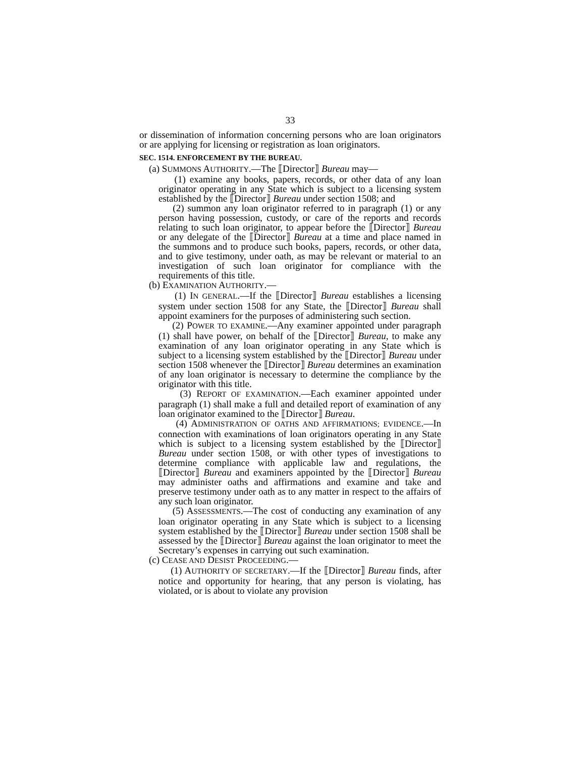33
or dissemination of information concerning persons who are loan originators or are applying for licensing or registration as loan originators.
SEC. 1514. ENFORCEMENT BY THE BUREAU.
(a) SUMMONS AUTHORITY.—The ⟦Director⟧ Bureau may—
(1) examine any books, papers, records, or other data of any loan originator operating in any State which is subject to a licensing system established by the ⟦Director⟧ Bureau under section 1508; and
(2) summon any loan originator referred to in paragraph (1) or any person having possession, custody, or care of the reports and records relating to such loan originator, to appear before the ⟦Director⟧ Bureau or any delegate of the ⟦Director⟧ Bureau at a time and place named in the summons and to produce such books, papers, records, or other data, and to give testimony, under oath, as may be relevant or material to an investigation of such loan originator for compliance with the requirements of this title.
(b) EXAMINATION AUTHORITY.—
(1) IN GENERAL.—If the ⟦Director⟧ Bureau establishes a licensing system under section 1508 for any State, the ⟦Director⟧ Bureau shall appoint examiners for the purposes of administering such section.
(2) POWER TO EXAMINE.—Any examiner appointed under paragraph (1) shall have power, on behalf of the ⟦Director⟧ Bureau, to make any examination of any loan originator operating in any State which is subject to a licensing system established by the ⟦Director⟧ Bureau under section 1508 whenever the ⟦Director⟧ Bureau determines an examination of any loan originator is necessary to determine the compliance by the originator with this title.
(3) REPORT OF EXAMINATION.—Each examiner appointed under paragraph (1) shall make a full and detailed report of examination of any loan originator examined to the ⟦Director⟧ Bureau.
(4) ADMINISTRATION OF OATHS AND AFFIRMATIONS; EVIDENCE.—In connection with examinations of loan originators operating in any State which is subject to a licensing system established by the ⟦Director⟧ Bureau under section 1508, or with other types of investigations to determine compliance with applicable law and regulations, the ⟦Director⟧ Bureau and examiners appointed by the ⟦Director⟧ Bureau may administer oaths and affirmations and examine and take and preserve testimony under oath as to any matter in respect to the affairs of any such loan originator.
(5) ASSESSMENTS.—The cost of conducting any examination of any loan originator operating in any State which is subject to a licensing system established by the ⟦Director⟧ Bureau under section 1508 shall be assessed by the ⟦Director⟧ Bureau against the loan originator to meet the Secretary’s expenses in carrying out such examination.
(c) CEASE AND DESIST PROCEEDING.—
(1) AUTHORITY OF SECRETARY.—If the ⟦Director⟧ Bureau finds, after notice and opportunity for hearing, that any person is violating, has violated, or is about to violate any provision